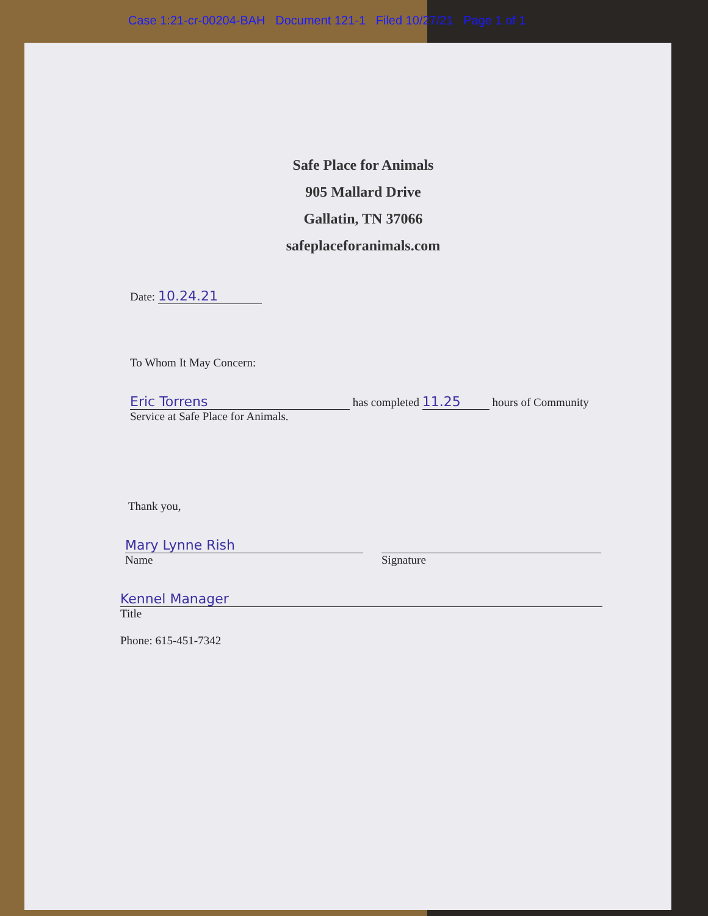Case 1:21-cr-00204-BAH Document 121-1 Filed 10/27/21 Page 1 of 1
Safe Place for Animals
905 Mallard Drive
Gallatin, TN 37066
safeplaceforanimals.com
Date: 10.24.21
To Whom It May Concern:
Eric Torrens has completed 11.25 hours of Community
Service at Safe Place for Animals.
Thank you,
Mary Lynne Rish
Name
Signature
Kennel Manager
Title
Phone: 615-451-7342